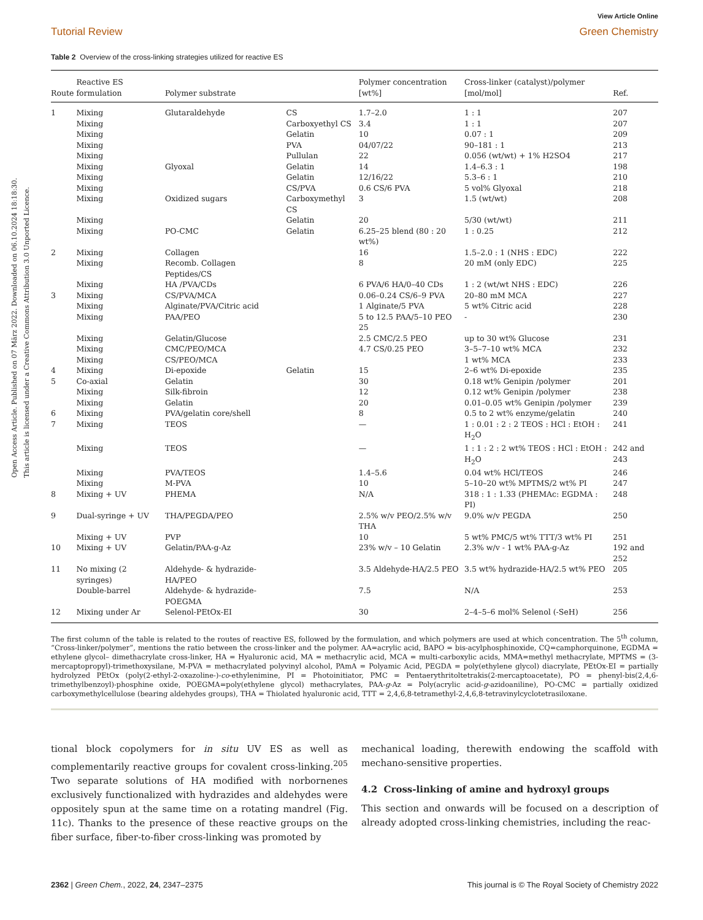Open Access Article. Published on 07 März 2022. Downloaded on 06.10.2024 18:18:30.
This article is licensed under a Creative Commons Attribution 3.0 Unported Licence.
View Article Online
Tutorial Review Green Chemistry
Table 2 Overview of the cross-linking strategies utilized for reactive ES
| Route | Reactive ES formulation | Polymer substrate | | Polymer concentration [wt%] | Cross-linker (catalyst)/polymer [mol/mol] | Ref. |
| --- | --- | --- | --- | --- | --- | --- |
| 1 | Mixing | Glutaraldehyde | CS | 1.7–2.0 | 1 : 1 | 207 |
| | Mixing | | Carboxyethyl CS | 3.4 | 1 : 1 | 207 |
| | Mixing | | Gelatin | 10 | 0.07 : 1 | 209 |
| | Mixing | | PVA | 04/07/22 | 90–181 : 1 | 213 |
| | Mixing | | Pullulan | 22 | 0.056 (wt/wt) + 1% H2SO4 | 217 |
| | Mixing | Glyoxal | Gelatin | 14 | 1.4–6.3 : 1 | 198 |
| | Mixing | | Gelatin | 12/16/22 | 5.3–6 : 1 | 210 |
| | Mixing | | CS/PVA | 0.6 CS/6 PVA | 5 vol% Glyoxal | 218 |
| | Mixing | Oxidized sugars | Carboxymethyl CS | 3 | 1.5 (wt/wt) | 208 |
| | Mixing | | Gelatin | 20 | 5/30 (wt/wt) | 211 |
| | Mixing | PO-CMC | Gelatin | 6.25–25 blend (80 : 20 wt%) | 1 : 0.25 | 212 |
| 2 | Mixing | Collagen | | 16 | 1.5–2.0 : 1 (NHS : EDC) | 222 |
| | Mixing | Recomb. Collagen Peptides/CS | | 8 | 20 mM (only EDC) | 225 |
| | Mixing | HA /PVA/CDs | | 6 PVA/6 HA/0–40 CDs | 1 : 2 (wt/wt NHS : EDC) | 226 |
| 3 | Mixing | CS/PVA/MCA | | 0.06–0.24 CS/6–9 PVA | 20–80 mM MCA | 227 |
| | Mixing | Alginate/PVA/Citric acid | | 1 Alginate/5 PVA | 5 wt% Citric acid | 228 |
| | Mixing | PAA/PEO | | 5 to 12.5 PAA/5–10 PEO 25 | - | 230 |
| | Mixing | Gelatin/Glucose | | 2.5 CMC/2.5 PEO | up to 30 wt% Glucose | 231 |
| | Mixing | CMC/PEO/MCA | | 4.7 CS/0.25 PEO | 3–5–7–10 wt% MCA | 232 |
| | Mixing | CS/PEO/MCA | | | 1 wt% MCA | 233 |
| 4 | Mixing | Di-epoxide | Gelatin | 15 | 2–6 wt% Di-epoxide | 235 |
| 5 | Co-axial | Gelatin | | 30 | 0.18 wt% Genipin /polymer | 201 |
| | Mixing | Silk-fibroin | | 12 | 0.12 wt% Genipin /polymer | 238 |
| | Mixing | Gelatin | | 20 | 0.01–0.05 wt% Genipin /polymer | 239 |
| 6 | Mixing | PVA/gelatin core/shell | | 8 | 0.5 to 2 wt% enzyme/gelatin | 240 |
| 7 | Mixing | TEOS | | — | 1 : 0.01 : 2 : 2 TEOS : HCl : EtOH : H<sub>2</sub>O | 241 |
| | Mixing | TEOS | | — | 1 : 1 : 2 : 2 wt% TEOS : HCl : EtOH : H<sub>2</sub>O | 242 and 243 |
| | Mixing | PVA/TEOS | | 1.4–5.6 | 0.04 wt% HCl/TEOS | 246 |
| | Mixing | M-PVA | | 10 | 5–10–20 wt% MPTMS/2 wt% PI | 247 |
| 8 | Mixing + UV | PHEMA | | N/A | 318 : 1 : 1.33 (PHEMAc: EGDMA : PI) | 248 |
| 9 | Dual-syringe + UV | THA/PEGDA/PEO | | 2.5% w/v PEO/2.5% w/v THA | 9.0% w/v PEGDA | 250 |
| | Mixing + UV | PVP | | 10 | 5 wt% PMC/5 wt% TTT/3 wt% PI | 251 |
| 10 | Mixing + UV | Gelatin/PAA-g-Az | | 23% w/v – 10 Gelatin | 2.3% w/v - 1 wt% PAA-g-Az | 192 and 252 |
| 11 | No mixing (2 syringes) | Aldehyde- & hydrazide-HA/PEO | | 3.5 Aldehyde-HA/2.5 PEO | 3.5 wt% hydrazide-HA/2.5 wt% PEO | 205 |
| | Double-barrel | Aldehyde- & hydrazide-POEGMA | | 7.5 | N/A | 253 |
| 12 | Mixing under Ar | Selenol-PEtOx-EI | | 30 | 2–4–5–6 mol% Selenol (-SeH) | 256 |
The first column of the table is related to the routes of reactive ES, followed by the formulation, and which polymers are used at which concentration. The 5<sup>th</sup> column, “Cross-linker/polymer”, mentions the ratio between the cross-linker and the polymer. AA=acrylic acid, BAPO = bis-acylphosphinoxide, CQ=camphorquinone, EGDMA = ethylene glycol– dimethacrylate cross-linker, HA = Hyaluronic acid, MA = methacrylic acid, MCA = multi-carboxylic acids, MMA=methyl methacrylate, MPTMS = (3-mercaptopropyl)-trimethoxysilane, M-PVA = methacrylated polyvinyl alcohol, PAmA = Polyamic Acid, PEGDA = poly(ethylene glycol) diacrylate, PEtOx-EI = partially hydrolyzed PEtOx (poly(2-ethyl-2-oxazoline-)-co-ethylenimine, PI = Photoinitiator, PMC = Pentaerythritoltetrakis(2-mercaptoacetate), PO = phenyl-bis(2,4,6-trimethylbenzoyl)-phosphine oxide, POEGMA=poly(ethylene glycol) methacrylates, PAA-g-Az = Poly(acrylic acid-g-azidoaniline), PO-CMC = partially oxidized carboxymethylcellulose (bearing aldehydes groups), THA = Thiolated hyaluronic acid, TTT = 2,4,6,8-tetramethyl-2,4,6,8-tetravinylcyclotetrasiloxane.
tional block copolymers for in situ UV ES as well as complementarily reactive groups for covalent cross-linking.<sup>205</sup> Two separate solutions of HA modified with norbornenes exclusively functionalized with hydrazides and aldehydes were oppositely spun at the same time on a rotating mandrel (Fig. 11c). Thanks to the presence of these reactive groups on the fiber surface, fiber-to-fiber cross-linking was promoted by
mechanical loading, therewith endowing the scaffold with mechano-sensitive properties.
4.2 Cross-linking of amine and hydroxyl groups
This section and onwards will be focused on a description of already adopted cross-linking chemistries, including the reac-
2362 | Green Chem., 2022, 24, 2347–2375 This journal is © The Royal Society of Chemistry 2022